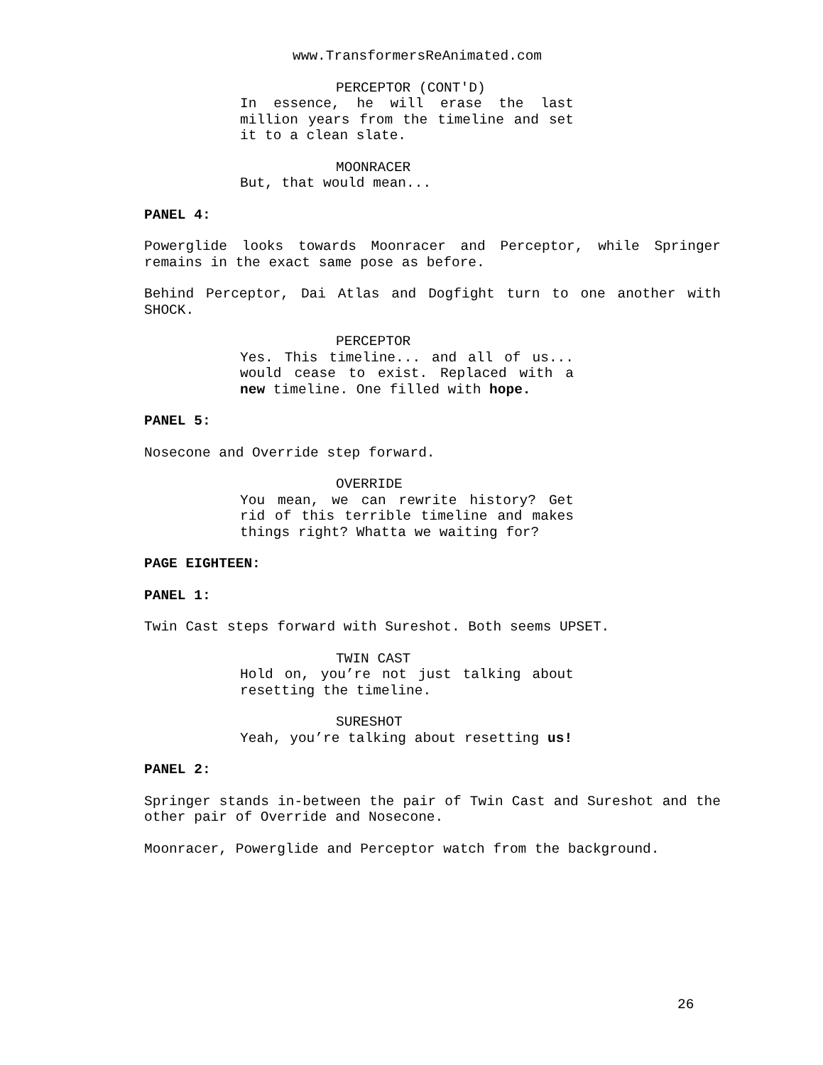www.TransformersReAnimated.com
PERCEPTOR (CONT'D)
In essence, he will erase the last million years from the timeline and set it to a clean slate.
MOONRACER
But, that would mean...
PANEL 4:
Powerglide looks towards Moonracer and Perceptor, while Springer remains in the exact same pose as before.
Behind Perceptor, Dai Atlas and Dogfight turn to one another with SHOCK.
PERCEPTOR
Yes. This timeline... and all of us... would cease to exist. Replaced with a new timeline. One filled with hope.
PANEL 5:
Nosecone and Override step forward.
OVERRIDE
You mean, we can rewrite history? Get rid of this terrible timeline and makes things right? Whatta we waiting for?
PAGE EIGHTEEN:
PANEL 1:
Twin Cast steps forward with Sureshot. Both seems UPSET.
TWIN CAST
Hold on, you’re not just talking about resetting the timeline.
SURESHOT
Yeah, you’re talking about resetting us!
PANEL 2:
Springer stands in-between the pair of Twin Cast and Sureshot and the other pair of Override and Nosecone.
Moonracer, Powerglide and Perceptor watch from the background.
26